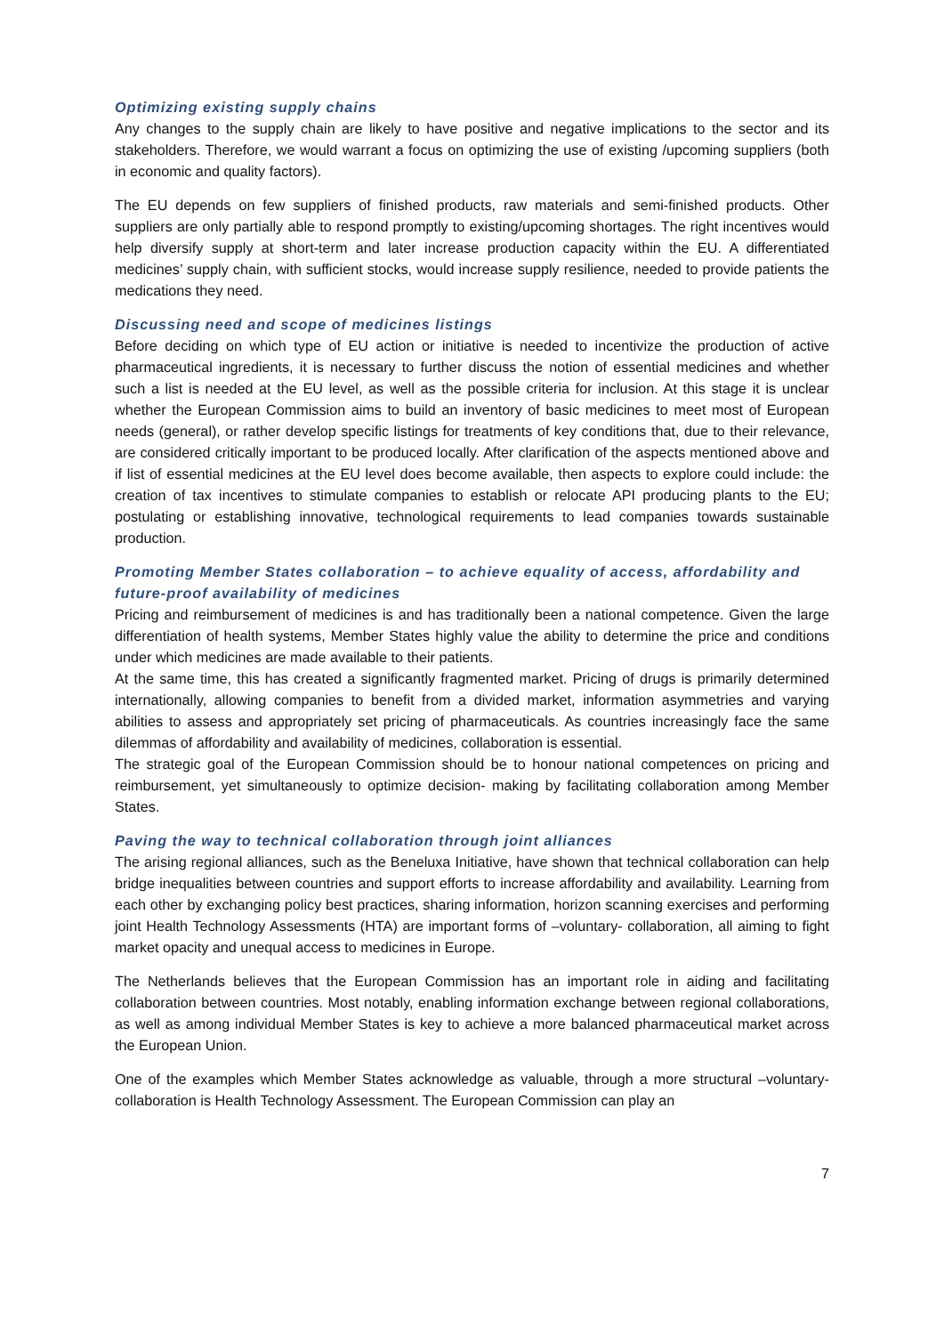Optimizing existing supply chains
Any changes to the supply chain are likely to have positive and negative implications to the sector and its stakeholders. Therefore, we would warrant a focus on optimizing the use of existing /upcoming suppliers (both in economic and quality factors).
The EU depends on few suppliers of finished products, raw materials and semi-finished products. Other suppliers are only partially able to respond promptly to existing/upcoming shortages. The right incentives would help diversify supply at short-term and later increase production capacity within the EU. A differentiated medicines’ supply chain, with sufficient stocks, would increase supply resilience, needed to provide patients the medications they need.
Discussing need and scope of medicines listings
Before deciding on which type of EU action or initiative is needed to incentivize the production of active pharmaceutical ingredients, it is necessary to further discuss the notion of essential medicines and whether such a list is needed at the EU level, as well as the possible criteria for inclusion. At this stage it is unclear whether the European Commission aims to build an inventory of basic medicines to meet most of European needs (general), or rather develop specific listings for treatments of key conditions that, due to their relevance, are considered critically important to be produced locally. After clarification of the aspects mentioned above and if list of essential medicines at the EU level does become available, then aspects to explore could include: the creation of tax incentives to stimulate companies to establish or relocate API producing plants to the EU; postulating or establishing innovative, technological requirements to lead companies towards sustainable production.
Promoting Member States collaboration – to achieve equality of access, affordability and future-proof availability of medicines
Pricing and reimbursement of medicines is and has traditionally been a national competence. Given the large differentiation of health systems, Member States highly value the ability to determine the price and conditions under which medicines are made available to their patients.
At the same time, this has created a significantly fragmented market. Pricing of drugs is primarily determined internationally, allowing companies to benefit from a divided market, information asymmetries and varying abilities to assess and appropriately set pricing of pharmaceuticals. As countries increasingly face the same dilemmas of affordability and availability of medicines, collaboration is essential.
The strategic goal of the European Commission should be to honour national competences on pricing and reimbursement, yet simultaneously to optimize decision- making by facilitating collaboration among Member States.
Paving the way to technical collaboration through joint alliances
The arising regional alliances, such as the Beneluxa Initiative, have shown that technical collaboration can help bridge inequalities between countries and support efforts to increase affordability and availability. Learning from each other by exchanging policy best practices, sharing information, horizon scanning exercises and performing joint Health Technology Assessments (HTA) are important forms of –voluntary- collaboration, all aiming to fight market opacity and unequal access to medicines in Europe.
The Netherlands believes that the European Commission has an important role in aiding and facilitating collaboration between countries. Most notably, enabling information exchange between regional collaborations, as well as among individual Member States is key to achieve a more balanced pharmaceutical market across the European Union.
One of the examples which Member States acknowledge as valuable, through a more structural –voluntary- collaboration is Health Technology Assessment. The European Commission can play an
7